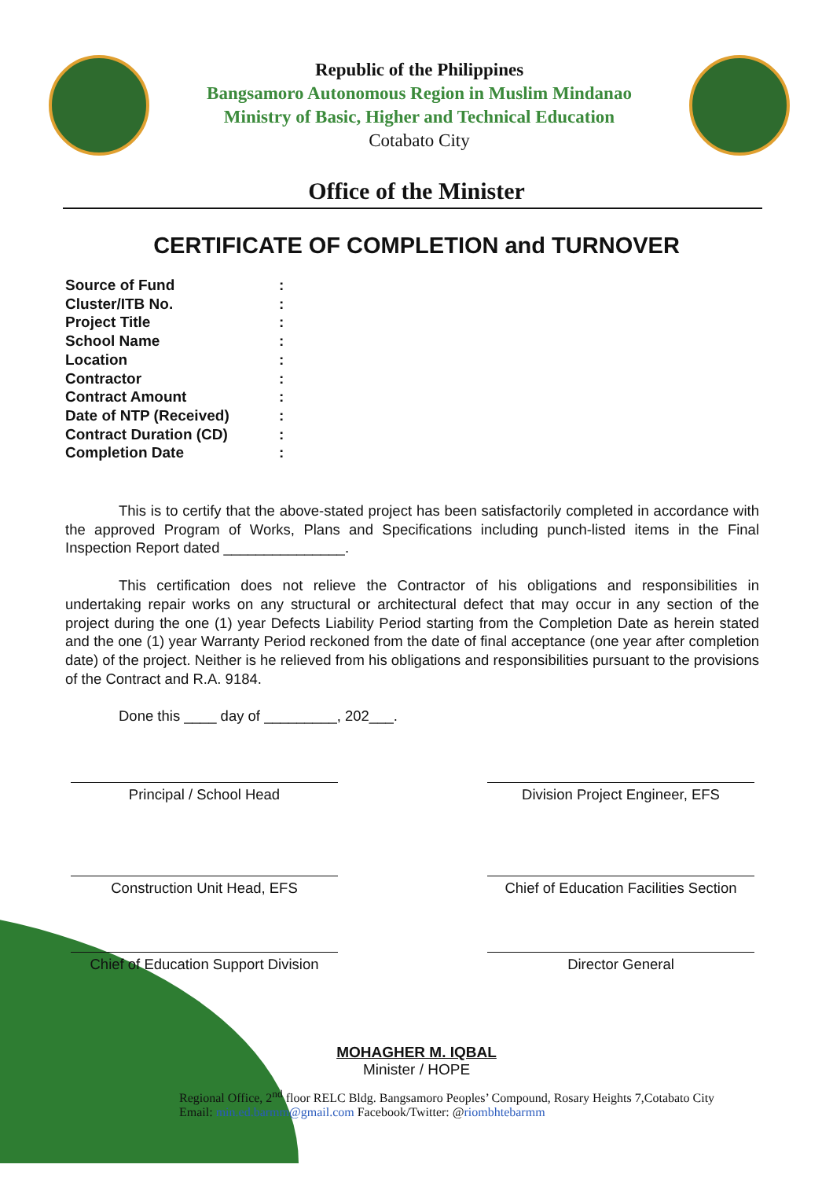Republic of the Philippines
Bangsamoro Autonomous Region in Muslim Mindanao
Ministry of Basic, Higher and Technical Education
Cotabato City
Office of the Minister
CERTIFICATE OF COMPLETION and TURNOVER
Source of Fund:
Cluster/ITB No.:
Project Title:
School Name:
Location:
Contractor:
Contract Amount:
Date of NTP (Received):
Contract Duration (CD):
Completion Date:
This is to certify that the above-stated project has been satisfactorily completed in accordance with the approved Program of Works, Plans and Specifications including punch-listed items in the Final Inspection Report dated _______________.
This certification does not relieve the Contractor of his obligations and responsibilities in undertaking repair works on any structural or architectural defect that may occur in any section of the project during the one (1) year Defects Liability Period starting from the Completion Date as herein stated and the one (1) year Warranty Period reckoned from the date of final acceptance (one year after completion date) of the project. Neither is he relieved from his obligations and responsibilities pursuant to the provisions of the Contract and R.A. 9184.
Done this ____ day of _________, 202___.
Principal / School Head Division Project Engineer, EFS
Construction Unit Head, EFS Chief of Education Facilities Section
Chief of Education Support Division
Director General
MOHAGHER M. IQBAL
Minister / HOPE
Regional Office, 2<sup>nd</sup> floor RELC Bldg. Bangsamoro Peoples’ Compound, Rosary Heights 7,Cotabato City
Email: min.ed.barmm@gmail.com Facebook/Twitter: @riombhtebarmm